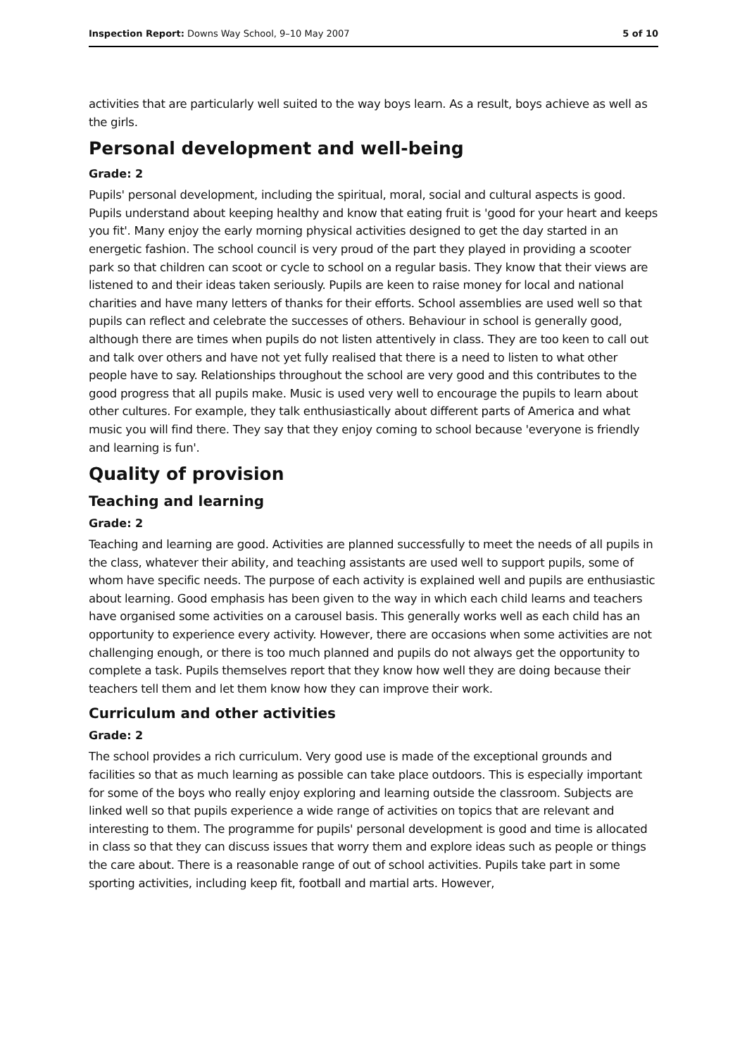Inspection Report: Downs Way School, 9–10 May 2007 5 of 10
activities that are particularly well suited to the way boys learn. As a result, boys achieve as well as the girls.
Personal development and well-being
Grade: 2
Pupils' personal development, including the spiritual, moral, social and cultural aspects is good. Pupils understand about keeping healthy and know that eating fruit is 'good for your heart and keeps you fit'. Many enjoy the early morning physical activities designed to get the day started in an energetic fashion. The school council is very proud of the part they played in providing a scooter park so that children can scoot or cycle to school on a regular basis. They know that their views are listened to and their ideas taken seriously. Pupils are keen to raise money for local and national charities and have many letters of thanks for their efforts. School assemblies are used well so that pupils can reflect and celebrate the successes of others. Behaviour in school is generally good, although there are times when pupils do not listen attentively in class. They are too keen to call out and talk over others and have not yet fully realised that there is a need to listen to what other people have to say. Relationships throughout the school are very good and this contributes to the good progress that all pupils make. Music is used very well to encourage the pupils to learn about other cultures. For example, they talk enthusiastically about different parts of America and what music you will find there. They say that they enjoy coming to school because 'everyone is friendly and learning is fun'.
Quality of provision
Teaching and learning
Grade: 2
Teaching and learning are good. Activities are planned successfully to meet the needs of all pupils in the class, whatever their ability, and teaching assistants are used well to support pupils, some of whom have specific needs. The purpose of each activity is explained well and pupils are enthusiastic about learning. Good emphasis has been given to the way in which each child learns and teachers have organised some activities on a carousel basis. This generally works well as each child has an opportunity to experience every activity. However, there are occasions when some activities are not challenging enough, or there is too much planned and pupils do not always get the opportunity to complete a task. Pupils themselves report that they know how well they are doing because their teachers tell them and let them know how they can improve their work.
Curriculum and other activities
Grade: 2
The school provides a rich curriculum. Very good use is made of the exceptional grounds and facilities so that as much learning as possible can take place outdoors. This is especially important for some of the boys who really enjoy exploring and learning outside the classroom. Subjects are linked well so that pupils experience a wide range of activities on topics that are relevant and interesting to them. The programme for pupils' personal development is good and time is allocated in class so that they can discuss issues that worry them and explore ideas such as people or things the care about. There is a reasonable range of out of school activities. Pupils take part in some sporting activities, including keep fit, football and martial arts. However,